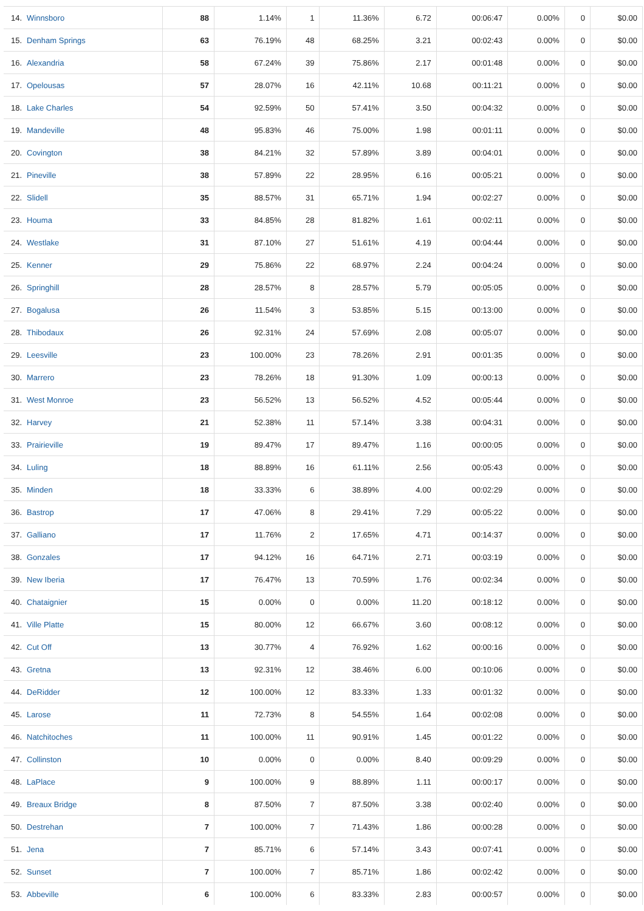| 14. | Winnsboro | 88 | 1.14% | 1 | 11.36% | 6.72 | 00:06:47 | 0.00% | 0 | $0.00 |
| 15. | Denham Springs | 63 | 76.19% | 48 | 68.25% | 3.21 | 00:02:43 | 0.00% | 0 | $0.00 |
| 16. | Alexandria | 58 | 67.24% | 39 | 75.86% | 2.17 | 00:01:48 | 0.00% | 0 | $0.00 |
| 17. | Opelousas | 57 | 28.07% | 16 | 42.11% | 10.68 | 00:11:21 | 0.00% | 0 | $0.00 |
| 18. | Lake Charles | 54 | 92.59% | 50 | 57.41% | 3.50 | 00:04:32 | 0.00% | 0 | $0.00 |
| 19. | Mandeville | 48 | 95.83% | 46 | 75.00% | 1.98 | 00:01:11 | 0.00% | 0 | $0.00 |
| 20. | Covington | 38 | 84.21% | 32 | 57.89% | 3.89 | 00:04:01 | 0.00% | 0 | $0.00 |
| 21. | Pineville | 38 | 57.89% | 22 | 28.95% | 6.16 | 00:05:21 | 0.00% | 0 | $0.00 |
| 22. | Slidell | 35 | 88.57% | 31 | 65.71% | 1.94 | 00:02:27 | 0.00% | 0 | $0.00 |
| 23. | Houma | 33 | 84.85% | 28 | 81.82% | 1.61 | 00:02:11 | 0.00% | 0 | $0.00 |
| 24. | Westlake | 31 | 87.10% | 27 | 51.61% | 4.19 | 00:04:44 | 0.00% | 0 | $0.00 |
| 25. | Kenner | 29 | 75.86% | 22 | 68.97% | 2.24 | 00:04:24 | 0.00% | 0 | $0.00 |
| 26. | Springhill | 28 | 28.57% | 8 | 28.57% | 5.79 | 00:05:05 | 0.00% | 0 | $0.00 |
| 27. | Bogalusa | 26 | 11.54% | 3 | 53.85% | 5.15 | 00:13:00 | 0.00% | 0 | $0.00 |
| 28. | Thibodaux | 26 | 92.31% | 24 | 57.69% | 2.08 | 00:05:07 | 0.00% | 0 | $0.00 |
| 29. | Leesville | 23 | 100.00% | 23 | 78.26% | 2.91 | 00:01:35 | 0.00% | 0 | $0.00 |
| 30. | Marrero | 23 | 78.26% | 18 | 91.30% | 1.09 | 00:00:13 | 0.00% | 0 | $0.00 |
| 31. | West Monroe | 23 | 56.52% | 13 | 56.52% | 4.52 | 00:05:44 | 0.00% | 0 | $0.00 |
| 32. | Harvey | 21 | 52.38% | 11 | 57.14% | 3.38 | 00:04:31 | 0.00% | 0 | $0.00 |
| 33. | Prairieville | 19 | 89.47% | 17 | 89.47% | 1.16 | 00:00:05 | 0.00% | 0 | $0.00 |
| 34. | Luling | 18 | 88.89% | 16 | 61.11% | 2.56 | 00:05:43 | 0.00% | 0 | $0.00 |
| 35. | Minden | 18 | 33.33% | 6 | 38.89% | 4.00 | 00:02:29 | 0.00% | 0 | $0.00 |
| 36. | Bastrop | 17 | 47.06% | 8 | 29.41% | 7.29 | 00:05:22 | 0.00% | 0 | $0.00 |
| 37. | Galliano | 17 | 11.76% | 2 | 17.65% | 4.71 | 00:14:37 | 0.00% | 0 | $0.00 |
| 38. | Gonzales | 17 | 94.12% | 16 | 64.71% | 2.71 | 00:03:19 | 0.00% | 0 | $0.00 |
| 39. | New Iberia | 17 | 76.47% | 13 | 70.59% | 1.76 | 00:02:34 | 0.00% | 0 | $0.00 |
| 40. | Chataignier | 15 | 0.00% | 0 | 0.00% | 11.20 | 00:18:12 | 0.00% | 0 | $0.00 |
| 41. | Ville Platte | 15 | 80.00% | 12 | 66.67% | 3.60 | 00:08:12 | 0.00% | 0 | $0.00 |
| 42. | Cut Off | 13 | 30.77% | 4 | 76.92% | 1.62 | 00:00:16 | 0.00% | 0 | $0.00 |
| 43. | Gretna | 13 | 92.31% | 12 | 38.46% | 6.00 | 00:10:06 | 0.00% | 0 | $0.00 |
| 44. | DeRidder | 12 | 100.00% | 12 | 83.33% | 1.33 | 00:01:32 | 0.00% | 0 | $0.00 |
| 45. | Larose | 11 | 72.73% | 8 | 54.55% | 1.64 | 00:02:08 | 0.00% | 0 | $0.00 |
| 46. | Natchitoches | 11 | 100.00% | 11 | 90.91% | 1.45 | 00:01:22 | 0.00% | 0 | $0.00 |
| 47. | Collinston | 10 | 0.00% | 0 | 0.00% | 8.40 | 00:09:29 | 0.00% | 0 | $0.00 |
| 48. | LaPlace | 9 | 100.00% | 9 | 88.89% | 1.11 | 00:00:17 | 0.00% | 0 | $0.00 |
| 49. | Breaux Bridge | 8 | 87.50% | 7 | 87.50% | 3.38 | 00:02:40 | 0.00% | 0 | $0.00 |
| 50. | Destrehan | 7 | 100.00% | 7 | 71.43% | 1.86 | 00:00:28 | 0.00% | 0 | $0.00 |
| 51. | Jena | 7 | 85.71% | 6 | 57.14% | 3.43 | 00:07:41 | 0.00% | 0 | $0.00 |
| 52. | Sunset | 7 | 100.00% | 7 | 85.71% | 1.86 | 00:02:42 | 0.00% | 0 | $0.00 |
| 53. | Abbeville | 6 | 100.00% | 6 | 83.33% | 2.83 | 00:00:57 | 0.00% | 0 | $0.00 |